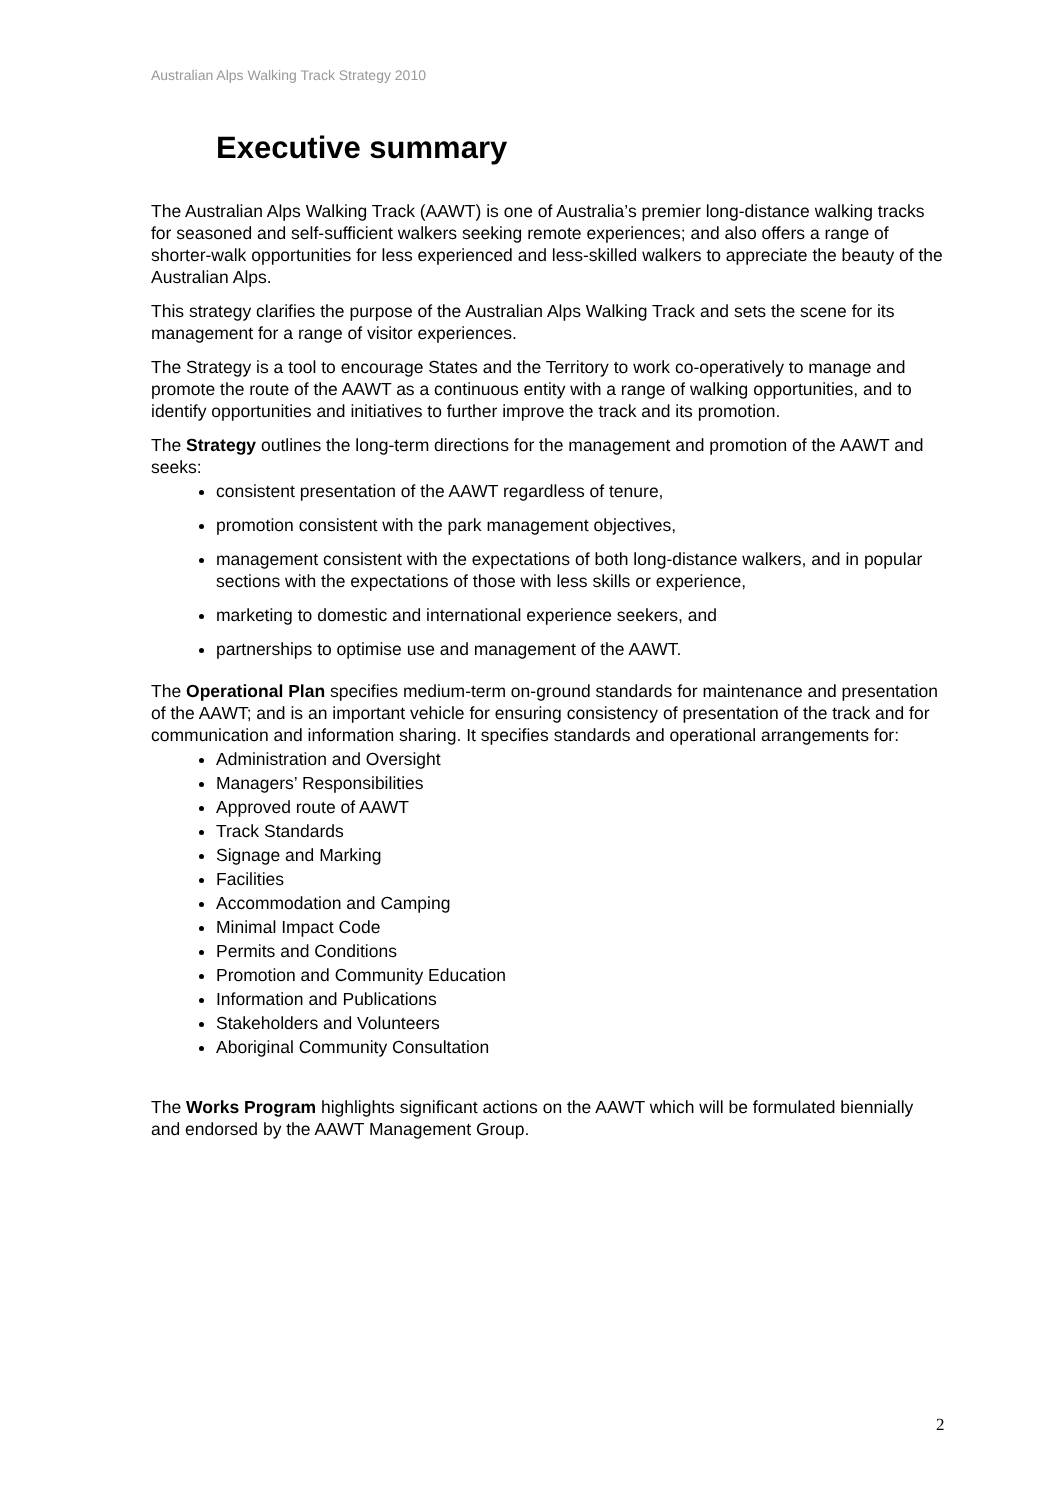Australian Alps Walking Track Strategy 2010
Executive summary
The Australian Alps Walking Track (AAWT) is one of Australia’s premier long-distance walking tracks for seasoned and self-sufficient walkers seeking remote experiences; and also offers a range of shorter-walk opportunities for less experienced and less-skilled walkers to appreciate the beauty of the Australian Alps.
This strategy clarifies the purpose of the Australian Alps Walking Track and sets the scene for its management for a range of visitor experiences.
The Strategy is a tool to encourage States and the Territory to work co-operatively to manage and promote the route of the AAWT as a continuous entity with a range of walking opportunities, and to identify opportunities and initiatives to further improve the track and its promotion.
The Strategy outlines the long-term directions for the management and promotion of the AAWT and seeks:
consistent presentation of the AAWT regardless of tenure,
promotion consistent with the park management objectives,
management consistent with the expectations of both long-distance walkers, and in popular sections with the expectations of those with less skills or experience,
marketing to domestic and international experience seekers, and
partnerships to optimise use and management of the AAWT.
The Operational Plan specifies medium-term on-ground standards for maintenance and presentation of the AAWT; and is an important vehicle for ensuring consistency of presentation of the track and for communication and information sharing. It specifies standards and operational arrangements for:
Administration and Oversight
Managers’ Responsibilities
Approved route of AAWT
Track Standards
Signage and Marking
Facilities
Accommodation and Camping
Minimal Impact Code
Permits and Conditions
Promotion and Community Education
Information and Publications
Stakeholders and Volunteers
Aboriginal Community Consultation
The Works Program highlights significant actions on the AAWT which will be formulated biennially and endorsed by the AAWT Management Group.
2